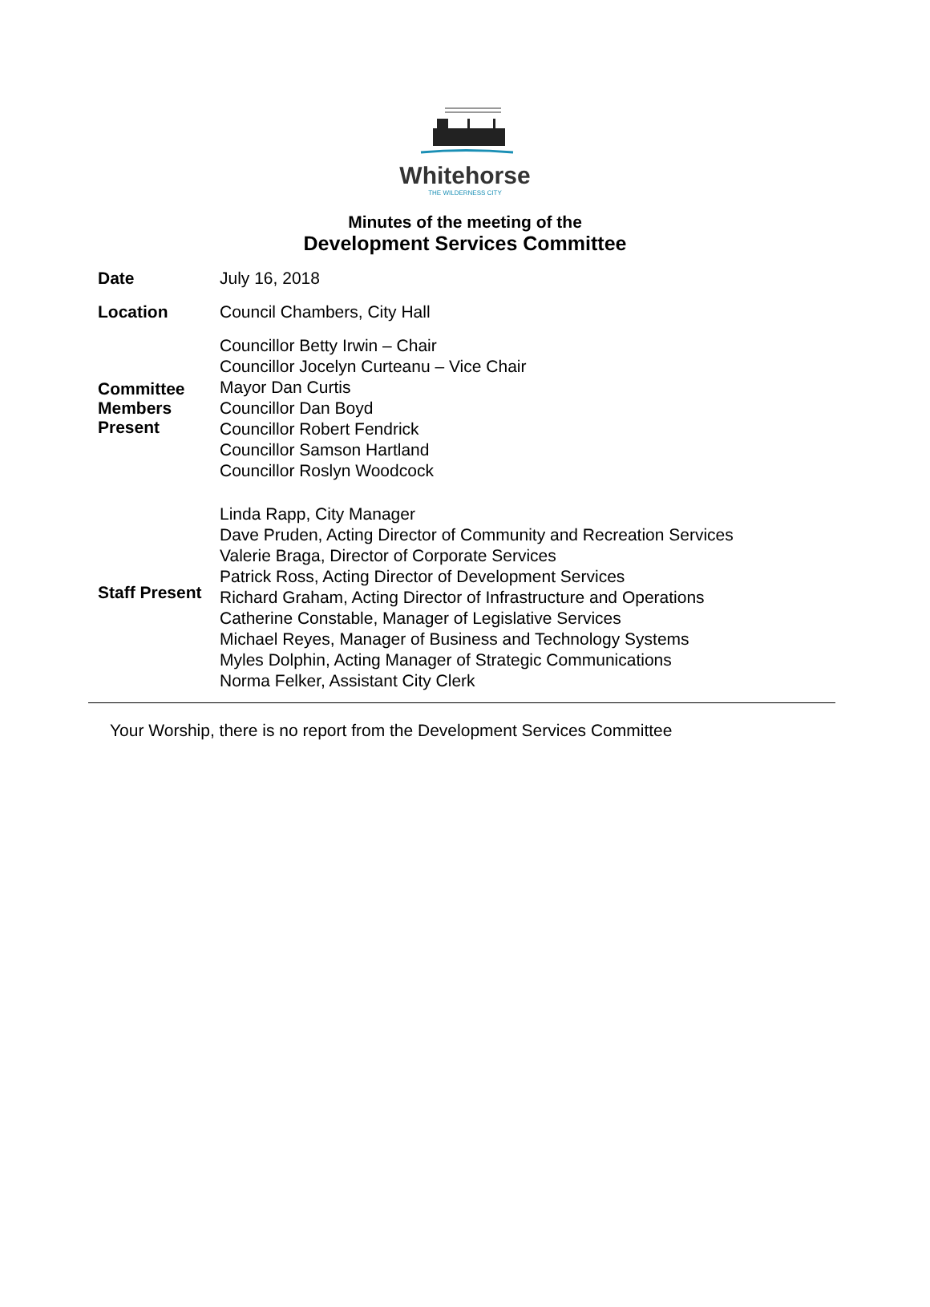Whitehorse
THE WILDERNESS CITY
Minutes of the meeting of the
Development Services Committee
| Date | July 16, 2018 |
| Location | Council Chambers, City Hall |
| Committee Members Present | Councillor Betty Irwin – Chair Councillor Jocelyn Curteanu – Vice Chair Mayor Dan Curtis Councillor Dan Boyd Councillor Robert Fendrick Councillor Samson Hartland Councillor Roslyn Woodcock |
| Staff Present | Linda Rapp, City Manager Dave Pruden, Acting Director of Community and Recreation Services Valerie Braga, Director of Corporate Services Patrick Ross, Acting Director of Development Services Richard Graham, Acting Director of Infrastructure and Operations Catherine Constable, Manager of Legislative Services Michael Reyes, Manager of Business and Technology Systems Myles Dolphin, Acting Manager of Strategic Communications Norma Felker, Assistant City Clerk |
Your Worship, there is no report from the Development Services Committee